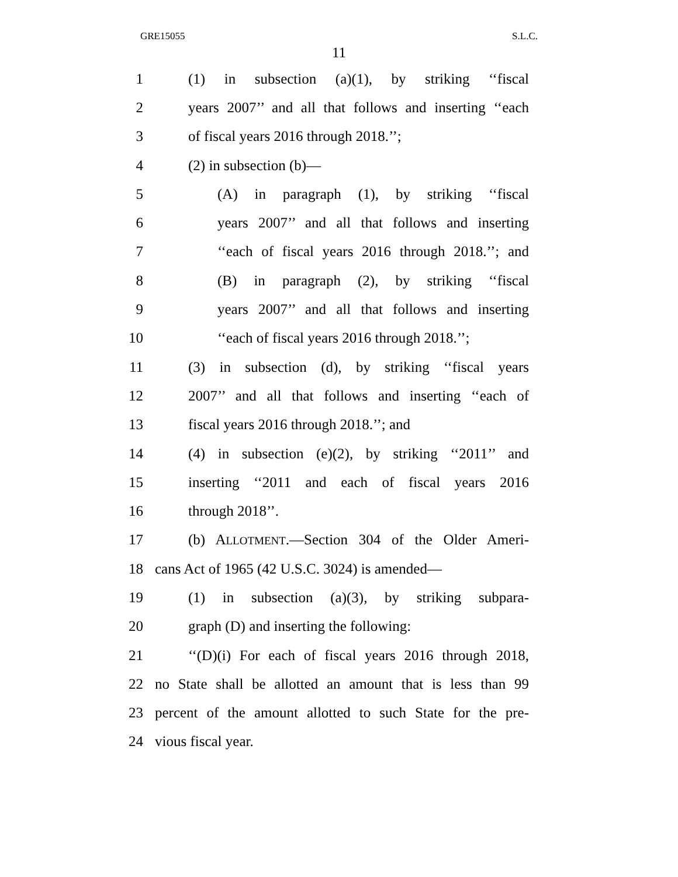GRE15055 S.L.C.
11
1 (1) in subsection (a)(1), by striking ‘‘fiscal
2 years 2007’’ and all that follows and inserting ‘‘each
3 of fiscal years 2016 through 2018.’’;
4 (2) in subsection (b)—
5 (A) in paragraph (1), by striking ‘‘fiscal
6 years 2007’’ and all that follows and inserting
7 ‘‘each of fiscal years 2016 through 2018.’’; and
8 (B) in paragraph (2), by striking ‘‘fiscal
9 years 2007’’ and all that follows and inserting
10 ‘‘each of fiscal years 2016 through 2018.’’;
11 (3) in subsection (d), by striking ‘‘fiscal years
12 2007’’ and all that follows and inserting ‘‘each of
13 fiscal years 2016 through 2018.’’; and
14 (4) in subsection (e)(2), by striking ‘‘2011’’ and
15 inserting ‘‘2011 and each of fiscal years 2016
16 through 2018’’.
17 (b) ALLOTMENT.—Section 304 of the Older Ameri-
18 cans Act of 1965 (42 U.S.C. 3024) is amended—
19 (1) in subsection (a)(3), by striking subpara-
20 graph (D) and inserting the following:
21 ‘‘(D)(i) For each of fiscal years 2016 through 2018,
22 no State shall be allotted an amount that is less than 99
23 percent of the amount allotted to such State for the pre-
24 vious fiscal year.